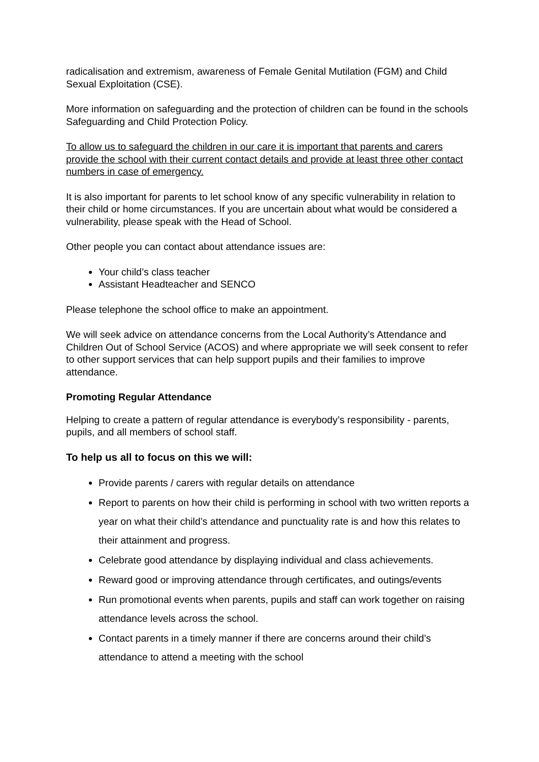radicalisation and extremism, awareness of Female Genital Mutilation (FGM) and Child Sexual Exploitation (CSE).
More information on safeguarding and the protection of children can be found in the schools Safeguarding and Child Protection Policy.
To allow us to safeguard the children in our care it is important that parents and carers provide the school with their current contact details and provide at least three other contact numbers in case of emergency.
It is also important for parents to let school know of any specific vulnerability in relation to their child or home circumstances. If you are uncertain about what would be considered a vulnerability, please speak with the Head of School.
Other people you can contact about attendance issues are:
Your child’s class teacher
Assistant Headteacher and SENCO
Please telephone the school office to make an appointment.
We will seek advice on attendance concerns from the Local Authority’s Attendance and Children Out of School Service (ACOS) and where appropriate we will seek consent to refer to other support services that can help support pupils and their families to improve attendance.
Promoting Regular Attendance
Helping to create a pattern of regular attendance is everybody’s responsibility - parents, pupils, and all members of school staff.
To help us all to focus on this we will:
Provide parents / carers with regular details on attendance
Report to parents on how their child is performing in school with two written reports a year on what their child’s attendance and punctuality rate is and how this relates to their attainment and progress.
Celebrate good attendance by displaying individual and class achievements.
Reward good or improving attendance through certificates, and outings/events
Run promotional events when parents, pupils and staff can work together on raising attendance levels across the school.
Contact parents in a timely manner if there are concerns around their child’s attendance to attend a meeting with the school